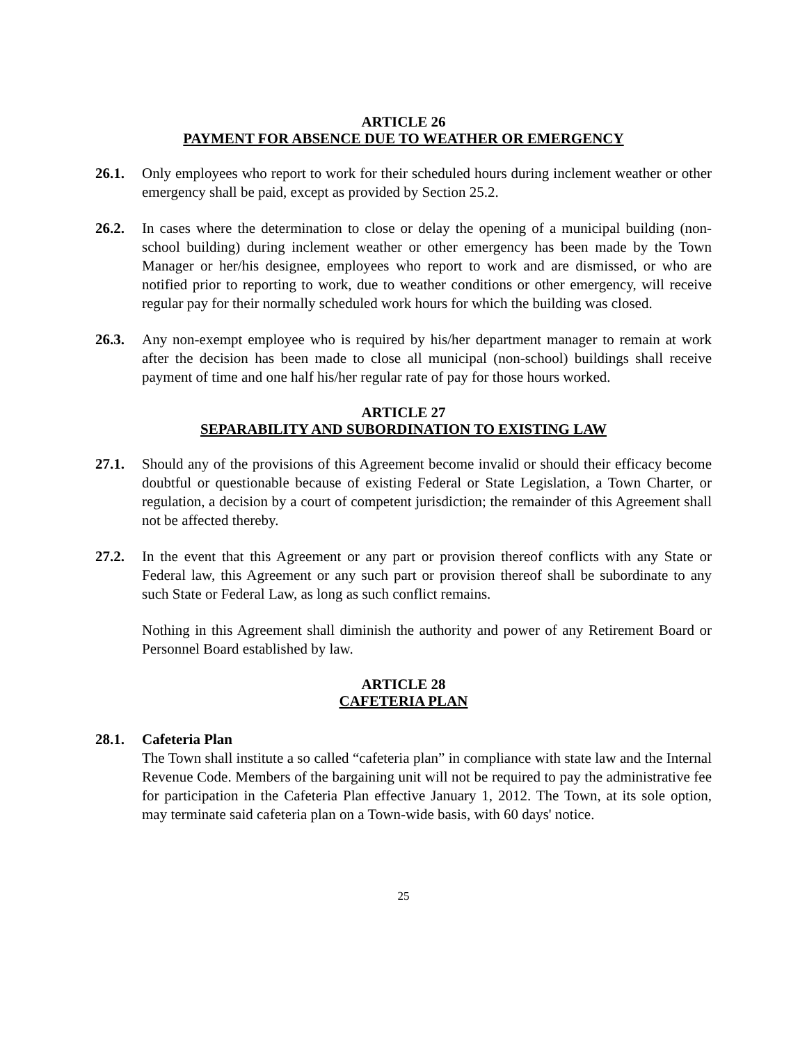ARTICLE 26
PAYMENT FOR ABSENCE DUE TO WEATHER OR EMERGENCY
26.1. Only employees who report to work for their scheduled hours during inclement weather or other emergency shall be paid, except as provided by Section 25.2.
26.2. In cases where the determination to close or delay the opening of a municipal building (non-school building) during inclement weather or other emergency has been made by the Town Manager or her/his designee, employees who report to work and are dismissed, or who are notified prior to reporting to work, due to weather conditions or other emergency, will receive regular pay for their normally scheduled work hours for which the building was closed.
26.3. Any non-exempt employee who is required by his/her department manager to remain at work after the decision has been made to close all municipal (non-school) buildings shall receive payment of time and one half his/her regular rate of pay for those hours worked.
ARTICLE 27
SEPARABILITY AND SUBORDINATION TO EXISTING LAW
27.1. Should any of the provisions of this Agreement become invalid or should their efficacy become doubtful or questionable because of existing Federal or State Legislation, a Town Charter, or regulation, a decision by a court of competent jurisdiction; the remainder of this Agreement shall not be affected thereby.
27.2. In the event that this Agreement or any part or provision thereof conflicts with any State or Federal law, this Agreement or any such part or provision thereof shall be subordinate to any such State or Federal Law, as long as such conflict remains.
Nothing in this Agreement shall diminish the authority and power of any Retirement Board or Personnel Board established by law.
ARTICLE 28
CAFETERIA PLAN
28.1. Cafeteria Plan
The Town shall institute a so called “cafeteria plan” in compliance with state law and the Internal Revenue Code. Members of the bargaining unit will not be required to pay the administrative fee for participation in the Cafeteria Plan effective January 1, 2012. The Town, at its sole option, may terminate said cafeteria plan on a Town-wide basis, with 60 days' notice.
25